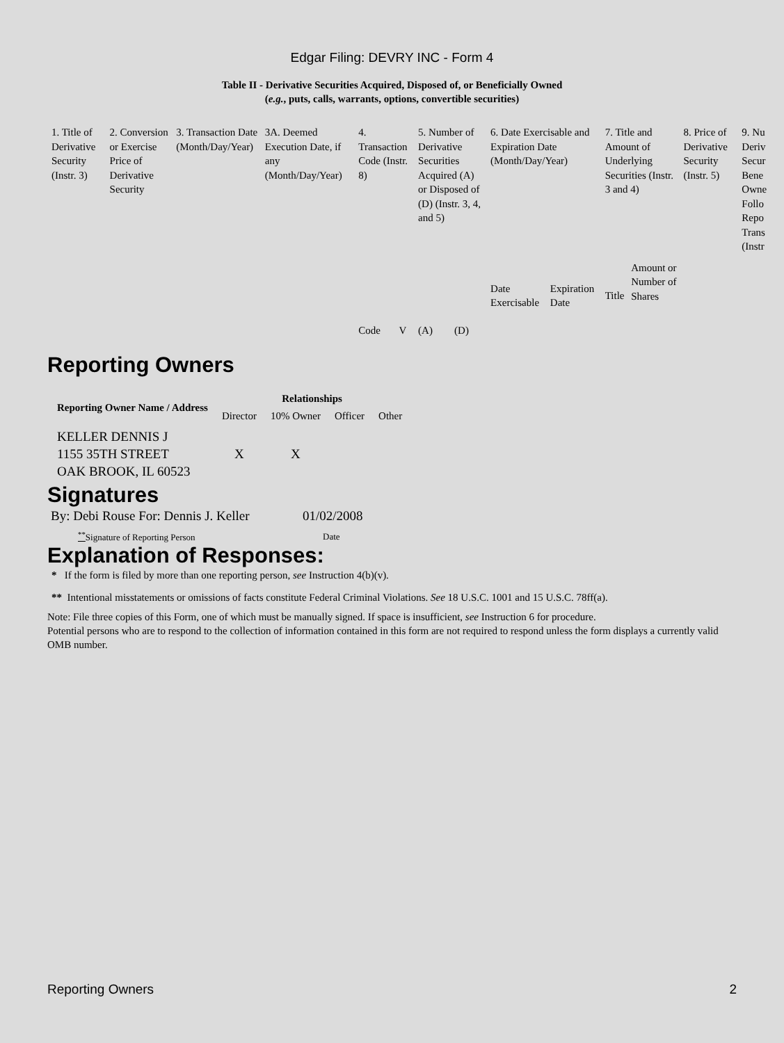Edgar Filing: DEVRY INC - Form 4
Table II - Derivative Securities Acquired, Disposed of, or Beneficially Owned
(e.g., puts, calls, warrants, options, convertible securities)
| 1. Title of Derivative Security (Instr. 3) | 2. Conversion or Exercise Price of Derivative Security | 3. Transaction Date (Month/Day/Year) | 3A. Deemed Execution Date, if any (Month/Day/Year) | 4. Transaction Code (Instr. 8) | | 5. Number of Derivative Securities Acquired (A) or Disposed of (D) (Instr. 3, 4, and 5) | | 6. Date Exercisable and Expiration Date (Month/Day/Year) | | 7. Title and Amount of Underlying Securities (Instr. 3 and 4) | | 8. Price of Derivative Security (Instr. 5) | 9. Nu Deriv Secur Bene Owne Follo Repo Trans (Instr |
| | | | | Code | V | (A) | (D) | Date Exercisable | Expiration Date | Title | Amount or Number of Shares | | |
Reporting Owners
| Reporting Owner Name / Address | Relationships | | | |
| --- | --- | --- | --- | --- |
| | Director | 10% Owner | Officer | Other |
| KELLER DENNIS J 1155 35TH STREET OAK BROOK, IL 60523 | X | X | | |
Signatures
| By: Debi Rouse For: Dennis J. Keller | 01/02/2008 |
| <sup>**</sup> Signature of Reporting Person | Date |
Explanation of Responses:
* If the form is filed by more than one reporting person, see Instruction 4(b)(v).
** Intentional misstatements or omissions of facts constitute Federal Criminal Violations. See 18 U.S.C. 1001 and 15 U.S.C. 78ff(a).
Note: File three copies of this Form, one of which must be manually signed. If space is insufficient, see Instruction 6 for procedure.
Potential persons who are to respond to the collection of information contained in this form are not required to respond unless the form displays a currently valid OMB number.
Reporting Owners 2